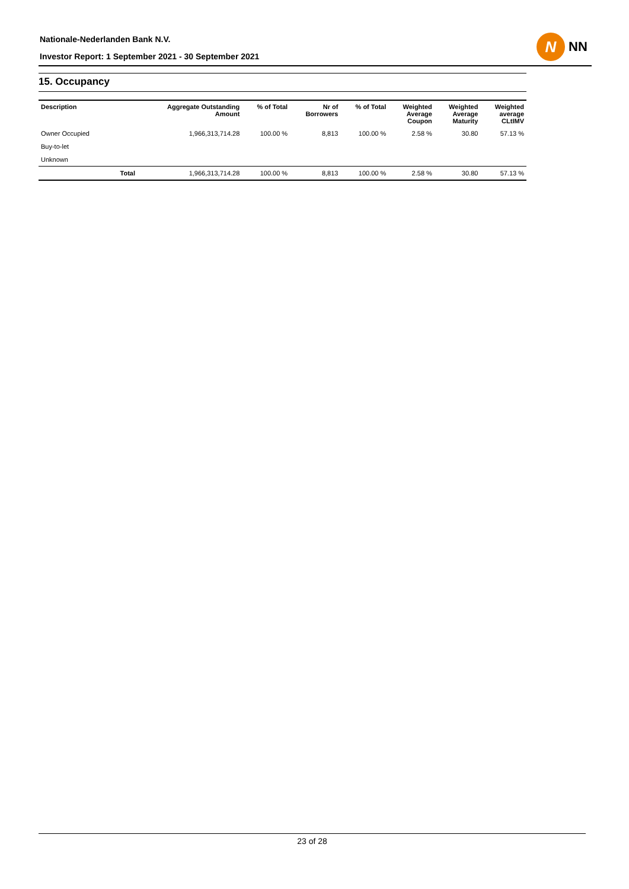Nationale-Nederlanden Bank N.V.
Investor Report: 1 September 2021 - 30 September 2021
N
NN
15. Occupancy
| Description | | Aggregate Outstanding Amount | % of Total | Nr of Borrowers | % of Total | Weighted Average Coupon | Weighted Average Maturity | Weighted average CLtIMV |
| --- | --- | --- | --- | --- | --- | --- | --- | --- |
| Owner Occupied | | 1,966,313,714.28 | 100.00 % | 8,813 | 100.00 % | 2.58 % | 30.80 | 57.13 % |
| Buy-to-let | | | | | | | | |
| Unknown | | | | | | | | |
| | Total | 1,966,313,714.28 | 100.00 % | 8,813 | 100.00 % | 2.58 % | 30.80 | 57.13 % |
23 of 28